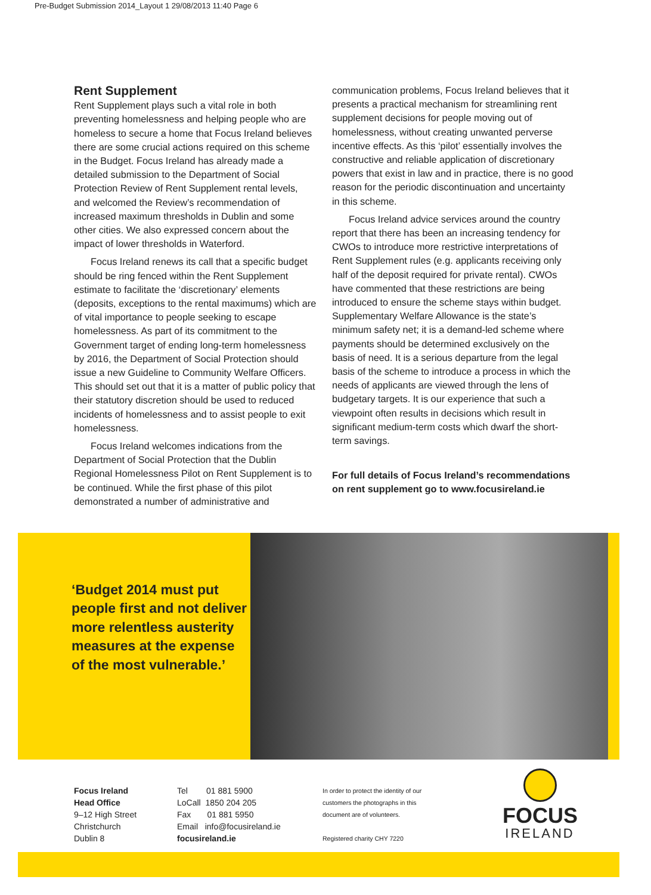Pre-Budget Submission 2014_Layout 1 29/08/2013 11:40 Page 6
Rent Supplement
Rent Supplement plays such a vital role in both preventing homelessness and helping people who are homeless to secure a home that Focus Ireland believes there are some crucial actions required on this scheme in the Budget. Focus Ireland has already made a detailed submission to the Department of Social Protection Review of Rent Supplement rental levels, and welcomed the Review’s recommendation of increased maximum thresholds in Dublin and some other cities. We also expressed concern about the impact of lower thresholds in Waterford.
Focus Ireland renews its call that a specific budget should be ring fenced within the Rent Supplement estimate to facilitate the ‘discretionary’ elements (deposits, exceptions to the rental maximums) which are of vital importance to people seeking to escape homelessness. As part of its commitment to the Government target of ending long-term homelessness by 2016, the Department of Social Protection should issue a new Guideline to Community Welfare Officers. This should set out that it is a matter of public policy that their statutory discretion should be used to reduced incidents of homelessness and to assist people to exit homelessness.
Focus Ireland welcomes indications from the Department of Social Protection that the Dublin Regional Homelessness Pilot on Rent Supplement is to be continued. While the first phase of this pilot demonstrated a number of administrative and
communication problems, Focus Ireland believes that it presents a practical mechanism for streamlining rent supplement decisions for people moving out of homelessness, without creating unwanted perverse incentive effects. As this ‘pilot’ essentially involves the constructive and reliable application of discretionary powers that exist in law and in practice, there is no good reason for the periodic discontinuation and uncertainty in this scheme.
Focus Ireland advice services around the country report that there has been an increasing tendency for CWOs to introduce more restrictive interpretations of Rent Supplement rules (e.g. applicants receiving only half of the deposit required for private rental). CWOs have commented that these restrictions are being introduced to ensure the scheme stays within budget. Supplementary Welfare Allowance is the state’s minimum safety net; it is a demand-led scheme where payments should be determined exclusively on the basis of need. It is a serious departure from the legal basis of the scheme to introduce a process in which the needs of applicants are viewed through the lens of budgetary targets. It is our experience that such a viewpoint often results in decisions which result in significant medium-term costs which dwarf the short-term savings.
For full details of Focus Ireland’s recommendations on rent supplement go to www.focusireland.ie
‘Budget 2014 must put people first and not deliver more relentless austerity measures at the expense of the most vulnerable.’
Focus Ireland
Head Office
9–12 High Street
Christchurch
Dublin 8
Tel 01 881 5900
LoCall 1850 204 205
Fax 01 881 5950
Email info@focusireland.ie
focusireland.ie
In order to protect the identity of our customers the photographs in this document are of volunteers.
Registered charity CHY 7220
FOCUS
IRELAND